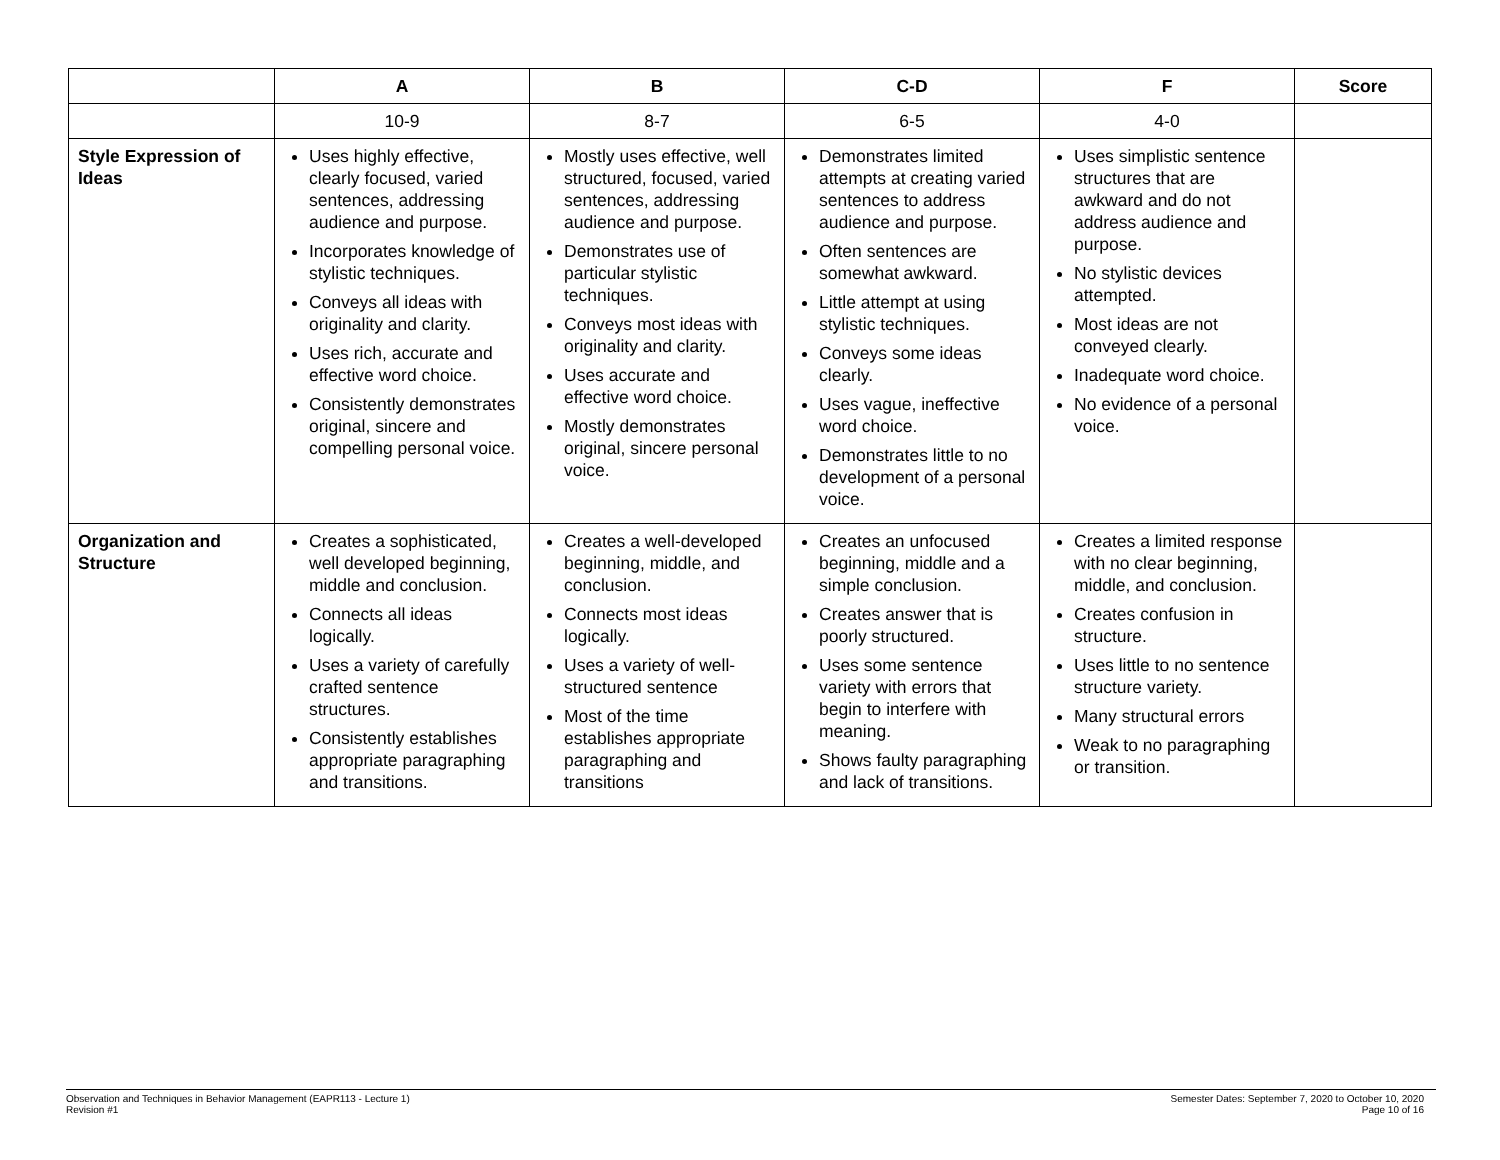| | A | B | C-D | F | Score |
| --- | --- | --- | --- | --- | --- |
| | 10-9 | 8-7 | 6-5 | 4-0 | |
| Style Expression of Ideas | Uses highly effective, clearly focused, varied sentences, addressing audience and purpose. Incorporates knowledge of stylistic techniques. Conveys all ideas with originality and clarity. Uses rich, accurate and effective word choice. Consistently demonstrates original, sincere and compelling personal voice. | Mostly uses effective, well structured, focused, varied sentences, addressing audience and purpose. Demonstrates use of particular stylistic techniques. Conveys most ideas with originality and clarity. Uses accurate and effective word choice. Mostly demonstrates original, sincere personal voice. | Demonstrates limited attempts at creating varied sentences to address audience and purpose. Often sentences are somewhat awkward. Little attempt at using stylistic techniques. Conveys some ideas clearly. Uses vague, ineffective word choice. Demonstrates little to no development of a personal voice. | Uses simplistic sentence structures that are awkward and do not address audience and purpose. No stylistic devices attempted. Most ideas are not conveyed clearly. Inadequate word choice. No evidence of a personal voice. | |
| Organization and Structure | Creates a sophisticated, well developed beginning, middle and conclusion. Connects all ideas logically. Uses a variety of carefully crafted sentence structures. Consistently establishes appropriate paragraphing and transitions. | Creates a well-developed beginning, middle, and conclusion. Connects most ideas logically. Uses a variety of well-structured sentence Most of the time establishes appropriate paragraphing and transitions | Creates an unfocused beginning, middle and a simple conclusion. Creates answer that is poorly structured. Uses some sentence variety with errors that begin to interfere with meaning. Shows faulty paragraphing and lack of transitions. | Creates a limited response with no clear beginning, middle, and conclusion. Creates confusion in structure. Uses little to no sentence structure variety. Many structural errors Weak to no paragraphing or transition. | |
Observation and Techniques in Behavior Management (EAPR113 - Lecture 1)
Revision #1
Semester Dates: September 7, 2020 to October 10, 2020
Page 10 of 16